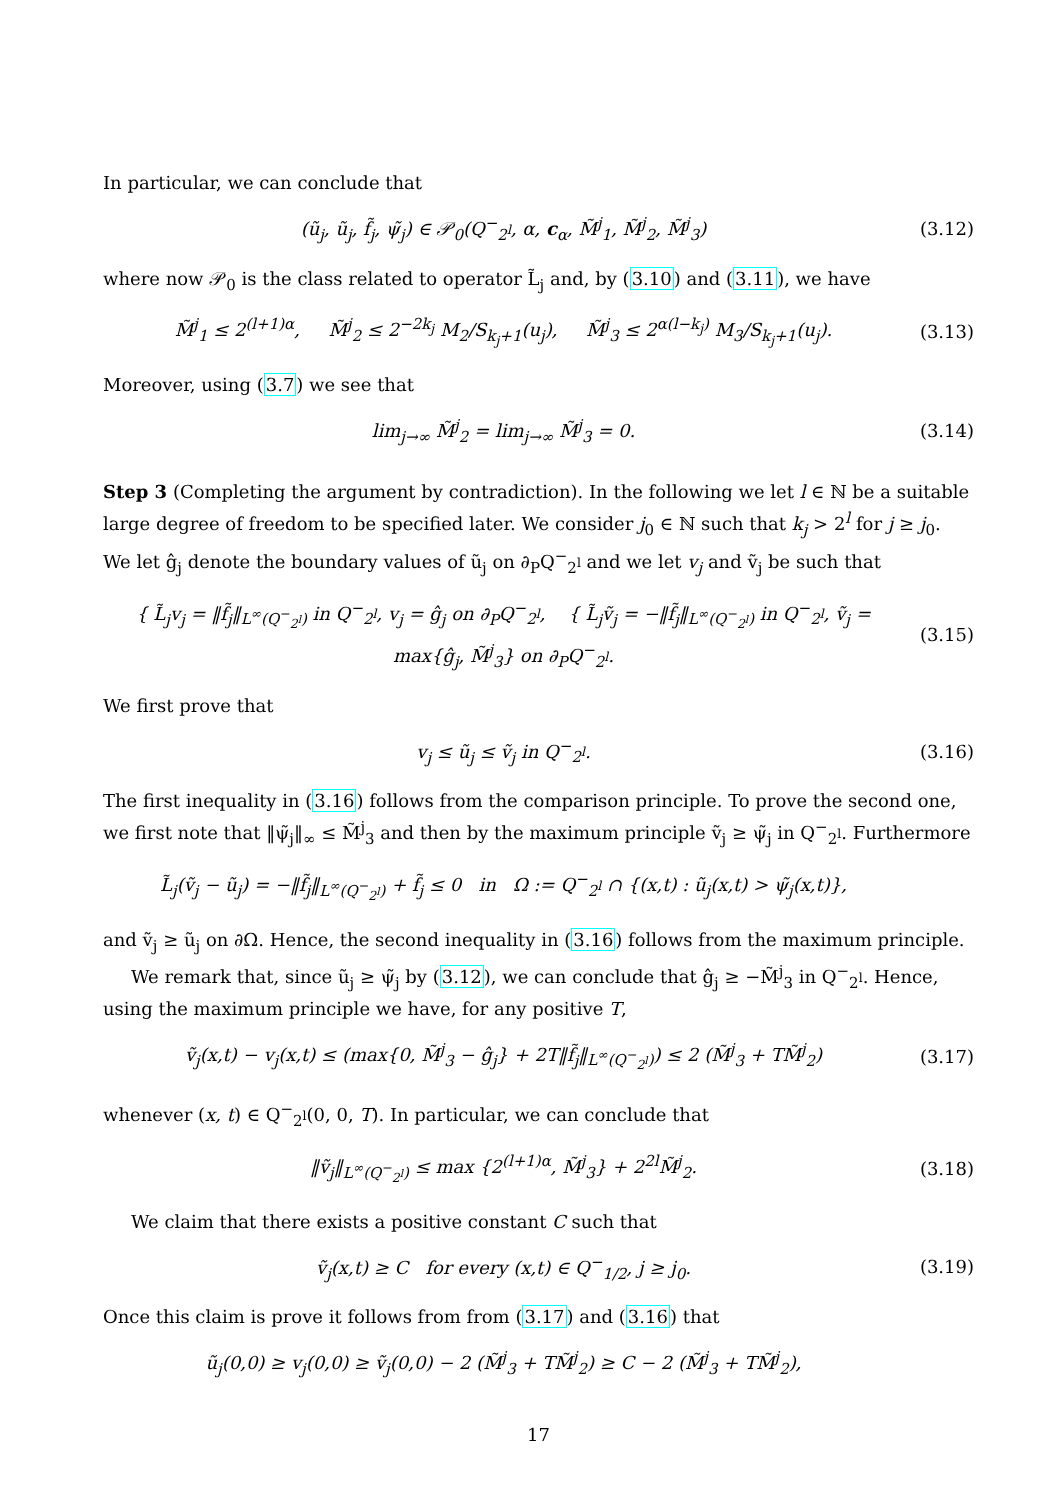In particular, we can conclude that
(ũ<sub>j</sub>, ũ<sub>j</sub>, f̃<sub>j</sub>, ψ̃<sub>j</sub>) ∈ 𝒫<sub>0</sub>(Q<sup>−</sup><sub>2<sup>l</sup></sub>, α, c<sub>α</sub>, M̃<sup>j</sup><sub>1</sub>, M̃<sup>j</sup><sub>2</sub>, M̃<sup>j</sup><sub>3</sub>)
(3.12)
where now 𝒫<sub>0</sub> is the class related to operator L̃<sub>j</sub> and, by (3.10) and (3.11), we have
M̃<sup>j</sup><sub>1</sub> ≤ 2<sup>(l+1)α</sup>, M̃<sup>j</sup><sub>2</sub> ≤ 2<sup>−2k<sub>j</sub></sup> M<sub>2</sub>/S<sub>k<sub>j</sub>+1</sub>(u<sub>j</sub>), M̃<sup>j</sup><sub>3</sub> ≤ 2<sup>α(l−k<sub>j</sub>)</sup> M<sub>3</sub>/S<sub>k<sub>j</sub>+1</sub>(u<sub>j</sub>).
(3.13)
Moreover, using (3.7) we see that
lim<sub>j→∞</sub> M̃<sup>j</sup><sub>2</sub> = lim<sub>j→∞</sub> M̃<sup>j</sup><sub>3</sub> = 0. (3.14)
Step 3 (Completing the argument by contradiction). In the following we let l ∈ ℕ be a suitable large degree of freedom to be specified later. We consider j<sub>0</sub> ∈ ℕ such that k<sub>j</sub> > 2<sup>l</sup> for j ≥ j<sub>0</sub>. We let ĝ<sub>j</sub> denote the boundary values of ũ<sub>j</sub> on ∂<sub>P</sub>Q<sup>−</sup><sub>2<sup>l</sup></sub> and we let v<sub>j</sub> and ṽ<sub>j</sub> be such that
{ L̃<sub>j</sub>v<sub>j</sub> = ‖f̃<sub>j</sub>‖<sub>L<sup>∞</sup>(Q<sup>−</sup><sub>2<sup>l</sup></sub>)</sub> in Q<sup>−</sup><sub>2<sup>l</sup></sub>, v<sub>j</sub> = ĝ<sub>j</sub> on ∂<sub>P</sub>Q<sup>−</sup><sub>2<sup>l</sup></sub>, { L̃<sub>j</sub>ṽ<sub>j</sub> = −‖f̃<sub>j</sub>‖<sub>L<sup>∞</sup>(Q<sup>−</sup><sub>2<sup>l</sup></sub>)</sub> in Q<sup>−</sup><sub>2<sup>l</sup></sub>, ṽ<sub>j</sub> = max{ĝ<sub>j</sub>, M̃<sup>j</sup><sub>3</sub>} on ∂<sub>P</sub>Q<sup>−</sup><sub>2<sup>l</sup></sub>.
(3.15)
We first prove that
v<sub>j</sub> ≤ ũ<sub>j</sub> ≤ ṽ<sub>j</sub> in Q<sup>−</sup><sub>2<sup>l</sup></sub>. (3.16)
The first inequality in (3.16) follows from the comparison principle. To prove the second one, we first note that ‖ψ̃<sub>j</sub>‖<sub>∞</sub> ≤ M̃<sup>j</sup><sub>3</sub> and then by the maximum principle ṽ<sub>j</sub> ≥ ψ̃<sub>j</sub> in Q<sup>−</sup><sub>2<sup>l</sup></sub>. Furthermore
L̃<sub>j</sub>(ṽ<sub>j</sub> − ũ<sub>j</sub>) = −‖f̃<sub>j</sub>‖<sub>L<sup>∞</sup>(Q<sup>−</sup><sub>2<sup>l</sup></sub>)</sub> + f̃<sub>j</sub> ≤ 0 in Ω := Q<sup>−</sup><sub>2<sup>l</sup></sub> ∩ {(x,t) : ũ<sub>j</sub>(x,t) > ψ̃<sub>j</sub>(x,t)},
and ṽ<sub>j</sub> ≥ ũ<sub>j</sub> on ∂Ω. Hence, the second inequality in (3.16) follows from the maximum principle.
We remark that, since ũ<sub>j</sub> ≥ ψ̃<sub>j</sub> by (3.12), we can conclude that ĝ<sub>j</sub> ≥ −M̃<sup>j</sup><sub>3</sub> in Q<sup>−</sup><sub>2<sup>l</sup></sub>. Hence, using the maximum principle we have, for any positive T,
ṽ<sub>j</sub>(x,t) − v<sub>j</sub>(x,t) ≤ (max{0, M̃<sup>j</sup><sub>3</sub> − ĝ<sub>j</sub>} + 2T‖f̃<sub>j</sub>‖<sub>L<sup>∞</sup>(Q<sup>−</sup><sub>2<sup>l</sup></sub>)</sub>) ≤ 2 (M̃<sup>j</sup><sub>3</sub> + TM̃<sup>j</sup><sub>2</sub>)
(3.17)
whenever (x, t) ∈ Q<sup>−</sup><sub>2<sup>l</sup></sub>(0, 0, T). In particular, we can conclude that
‖ṽ<sub>j</sub>‖<sub>L<sup>∞</sup>(Q<sup>−</sup><sub>2<sup>l</sup></sub>)</sub> ≤ max {2<sup>(l+1)α</sup>, M̃<sup>j</sup><sub>3</sub>} + 2<sup>2l</sup>M̃<sup>j</sup><sub>2</sub>.
(3.18)
We claim that there exists a positive constant C such that
ṽ<sub>j</sub>(x,t) ≥ C for every (x,t) ∈ Q<sup>−</sup><sub>1/2</sub>, j ≥ j<sub>0</sub>.
(3.19)
Once this claim is prove it follows from from (3.17) and (3.16) that
ũ<sub>j</sub>(0,0) ≥ v<sub>j</sub>(0,0) ≥ ṽ<sub>j</sub>(0,0) − 2 (M̃<sup>j</sup><sub>3</sub> + TM̃<sup>j</sup><sub>2</sub>) ≥ C − 2 (M̃<sup>j</sup><sub>3</sub> + TM̃<sup>j</sup><sub>2</sub>),
17